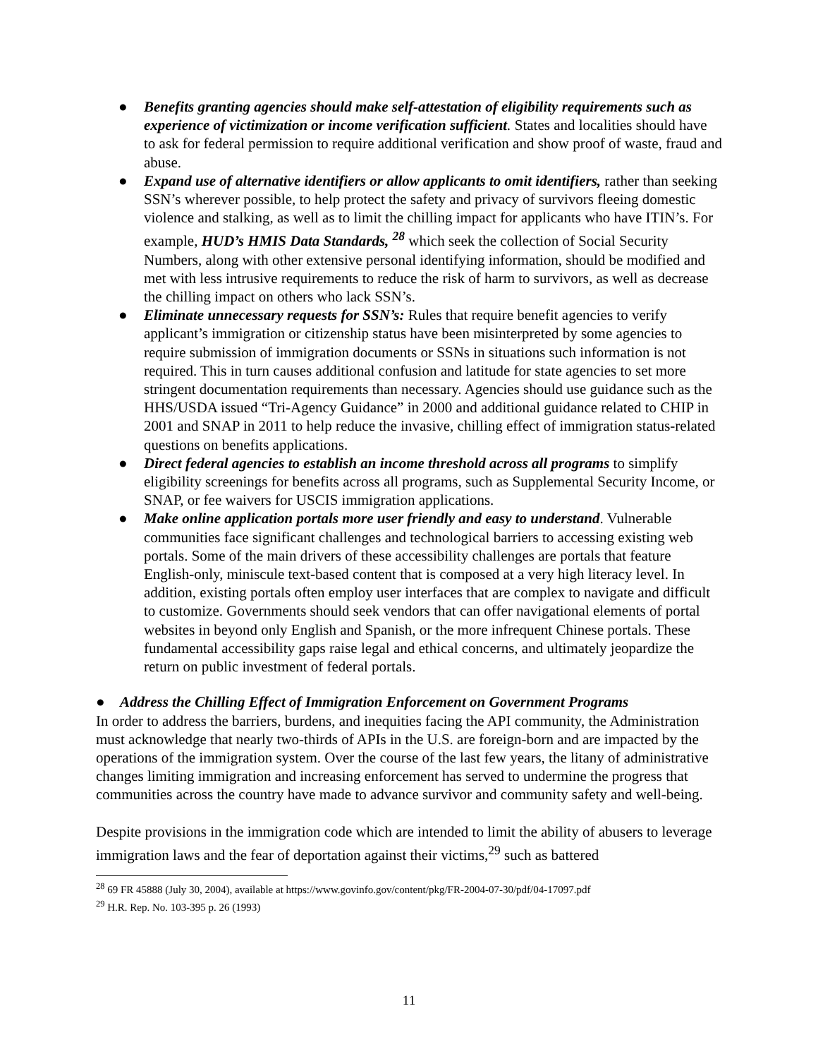● Benefits granting agencies should make self-attestation of eligibility requirements such as experience of victimization or income verification sufficient. States and localities should have to ask for federal permission to require additional verification and show proof of waste, fraud and abuse.
● Expand use of alternative identifiers or allow applicants to omit identifiers, rather than seeking SSN’s wherever possible, to help protect the safety and privacy of survivors fleeing domestic violence and stalking, as well as to limit the chilling impact for applicants who have ITIN’s. For example, HUD’s HMIS Data Standards, <sup>28</sup> which seek the collection of Social Security Numbers, along with other extensive personal identifying information, should be modified and met with less intrusive requirements to reduce the risk of harm to survivors, as well as decrease the chilling impact on others who lack SSN’s.
● Eliminate unnecessary requests for SSN’s: Rules that require benefit agencies to verify applicant’s immigration or citizenship status have been misinterpreted by some agencies to require submission of immigration documents or SSNs in situations such information is not required. This in turn causes additional confusion and latitude for state agencies to set more stringent documentation requirements than necessary. Agencies should use guidance such as the HHS/USDA issued “Tri-Agency Guidance” in 2000 and additional guidance related to CHIP in 2001 and SNAP in 2011 to help reduce the invasive, chilling effect of immigration status-related questions on benefits applications.
● Direct federal agencies to establish an income threshold across all programs to simplify eligibility screenings for benefits across all programs, such as Supplemental Security Income, or SNAP, or fee waivers for USCIS immigration applications.
● Make online application portals more user friendly and easy to understand. Vulnerable communities face significant challenges and technological barriers to accessing existing web portals. Some of the main drivers of these accessibility challenges are portals that feature English-only, miniscule text-based content that is composed at a very high literacy level. In addition, existing portals often employ user interfaces that are complex to navigate and difficult to customize. Governments should seek vendors that can offer navigational elements of portal websites in beyond only English and Spanish, or the more infrequent Chinese portals. These fundamental accessibility gaps raise legal and ethical concerns, and ultimately jeopardize the return on public investment of federal portals.
● Address the Chilling Effect of Immigration Enforcement on Government Programs
In order to address the barriers, burdens, and inequities facing the API community, the Administration must acknowledge that nearly two-thirds of APIs in the U.S. are foreign-born and are impacted by the operations of the immigration system. Over the course of the last few years, the litany of administrative changes limiting immigration and increasing enforcement has served to undermine the progress that communities across the country have made to advance survivor and community safety and well-being.
Despite provisions in the immigration code which are intended to limit the ability of abusers to leverage immigration laws and the fear of deportation against their victims,<sup>29</sup> such as battered
<sup>28</sup> 69 FR 45888 (July 30, 2004), available at https://www.govinfo.gov/content/pkg/FR-2004-07-30/pdf/04-17097.pdf
<sup>29</sup> H.R. Rep. No. 103-395 p. 26 (1993)
11